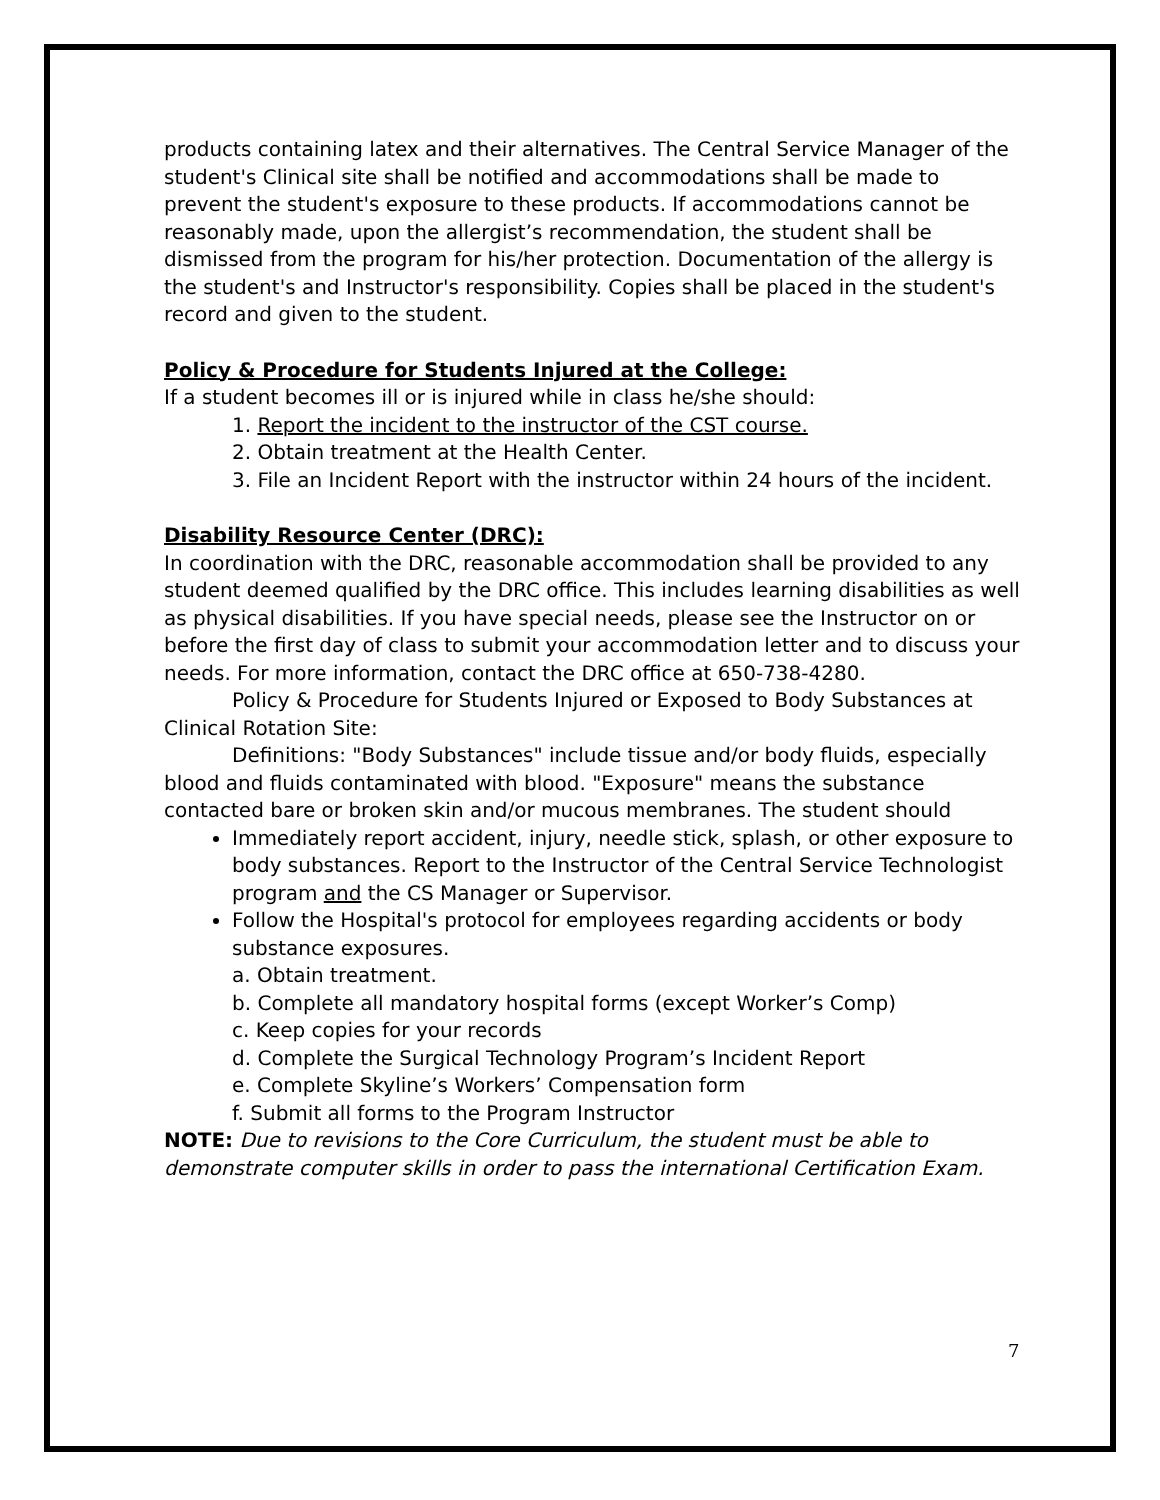products containing latex and their alternatives. The Central Service Manager of the student's Clinical site shall be notified and accommodations shall be made to prevent the student's exposure to these products. If accommodations cannot be reasonably made, upon the allergist’s recommendation, the student shall be dismissed from the program for his/her protection. Documentation of the allergy is the student's and Instructor's responsibility. Copies shall be placed in the student's record and given to the student.
Policy & Procedure for Students Injured at the College:
If a student becomes ill or is injured while in class he/she should:
1. Report the incident to the instructor of the CST course.
2. Obtain treatment at the Health Center.
3. File an Incident Report with the instructor within 24 hours of the incident.
Disability Resource Center (DRC):
In coordination with the DRC, reasonable accommodation shall be provided to any student deemed qualified by the DRC office. This includes learning disabilities as well as physical disabilities. If you have special needs, please see the Instructor on or before the first day of class to submit your accommodation letter and to discuss your needs. For more information, contact the DRC office at 650-738-4280.
Policy & Procedure for Students Injured or Exposed to Body Substances at Clinical Rotation Site:
Definitions: "Body Substances" include tissue and/or body fluids, especially blood and fluids contaminated with blood. "Exposure" means the substance contacted bare or broken skin and/or mucous membranes. The student should
Immediately report accident, injury, needle stick, splash, or other exposure to body substances. Report to the Instructor of the Central Service Technologist program and the CS Manager or Supervisor.
Follow the Hospital's protocol for employees regarding accidents or body substance exposures.
a. Obtain treatment.
b. Complete all mandatory hospital forms (except Worker’s Comp)
c. Keep copies for your records
d. Complete the Surgical Technology Program’s Incident Report
e. Complete Skyline’s Workers’ Compensation form
f. Submit all forms to the Program Instructor
NOTE: Due to revisions to the Core Curriculum, the student must be able to demonstrate computer skills in order to pass the international Certification Exam.
7